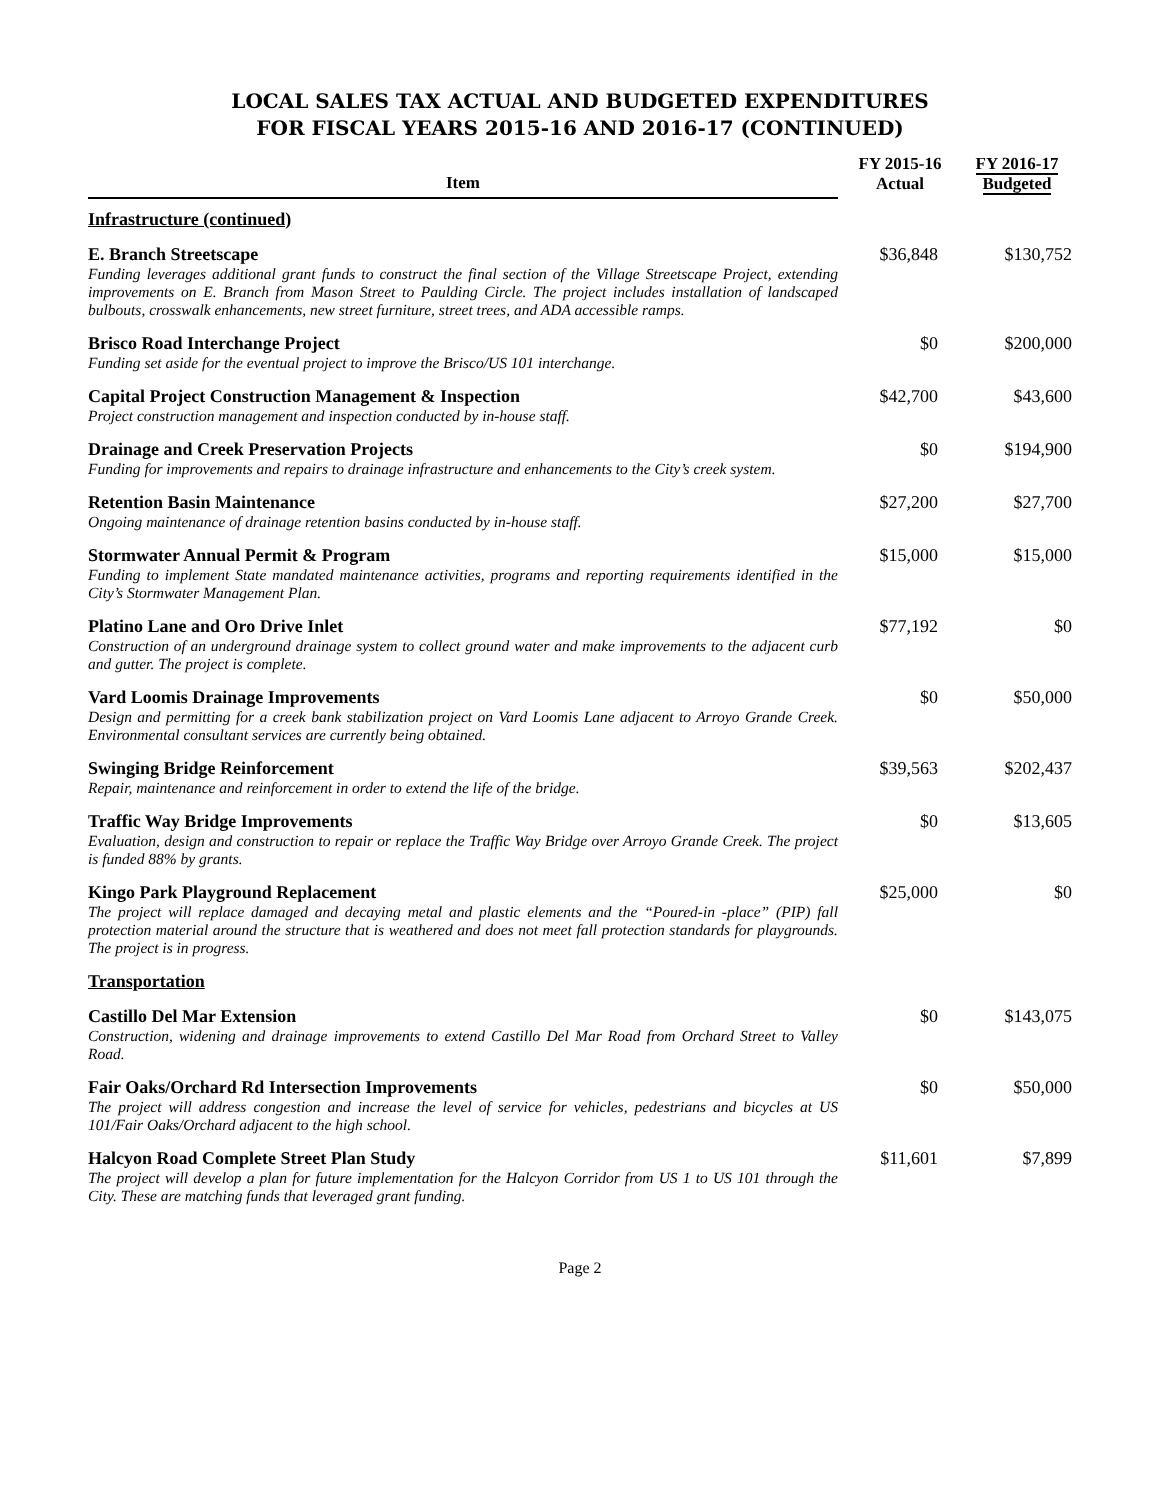LOCAL SALES TAX ACTUAL AND BUDGETED EXPENDITURES
FOR FISCAL YEARS 2015-16 AND 2016-17 (CONTINUED)
| Item | FY 2015-16 Actual | FY 2016-17 Budgeted |
| --- | --- | --- |
| Infrastructure (continued) | | |
| E. Branch Streetscape Funding leverages additional grant funds to construct the final section of the Village Streetscape Project, extending improvements on E. Branch from Mason Street to Paulding Circle. The project includes installation of landscaped bulbouts, crosswalk enhancements, new street furniture, street trees, and ADA accessible ramps. | $36,848 | $130,752 |
| Brisco Road Interchange Project Funding set aside for the eventual project to improve the Brisco/US 101 interchange. | $0 | $200,000 |
| Capital Project Construction Management & Inspection Project construction management and inspection conducted by in-house staff. | $42,700 | $43,600 |
| Drainage and Creek Preservation Projects Funding for improvements and repairs to drainage infrastructure and enhancements to the City’s creek system. | $0 | $194,900 |
| Retention Basin Maintenance Ongoing maintenance of drainage retention basins conducted by in-house staff. | $27,200 | $27,700 |
| Stormwater Annual Permit & Program Funding to implement State mandated maintenance activities, programs and reporting requirements identified in the City’s Stormwater Management Plan. | $15,000 | $15,000 |
| Platino Lane and Oro Drive Inlet Construction of an underground drainage system to collect ground water and make improvements to the adjacent curb and gutter. The project is complete. | $77,192 | $0 |
| Vard Loomis Drainage Improvements Design and permitting for a creek bank stabilization project on Vard Loomis Lane adjacent to Arroyo Grande Creek. Environmental consultant services are currently being obtained. | $0 | $50,000 |
| Swinging Bridge Reinforcement Repair, maintenance and reinforcement in order to extend the life of the bridge. | $39,563 | $202,437 |
| Traffic Way Bridge Improvements Evaluation, design and construction to repair or replace the Traffic Way Bridge over Arroyo Grande Creek. The project is funded 88% by grants. | $0 | $13,605 |
| Kingo Park Playground Replacement The project will replace damaged and decaying metal and plastic elements and the “Poured-in -place” (PIP) fall protection material around the structure that is weathered and does not meet fall protection standards for playgrounds. The project is in progress. | $25,000 | $0 |
| Transportation | | |
| Castillo Del Mar Extension Construction, widening and drainage improvements to extend Castillo Del Mar Road from Orchard Street to Valley Road. | $0 | $143,075 |
| Fair Oaks/Orchard Rd Intersection Improvements The project will address congestion and increase the level of service for vehicles, pedestrians and bicycles at US 101/Fair Oaks/Orchard adjacent to the high school. | $0 | $50,000 |
| Halcyon Road Complete Street Plan Study The project will develop a plan for future implementation for the Halcyon Corridor from US 1 to US 101 through the City. These are matching funds that leveraged grant funding. | $11,601 | $7,899 |
Page 2